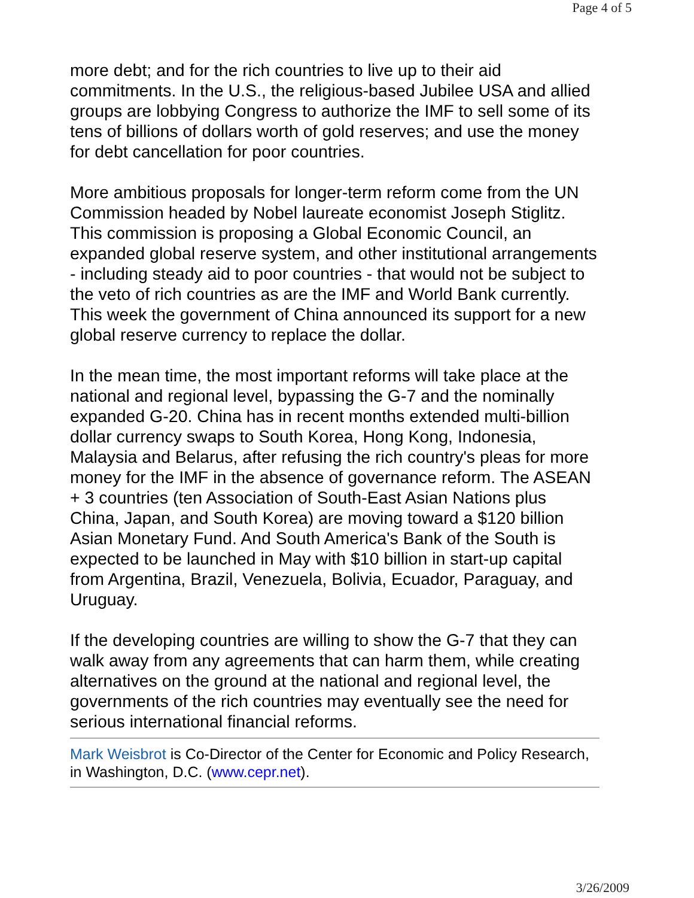Page 4 of 5
more debt; and for the rich countries to live up to their aid commitments. In the U.S., the religious-based Jubilee USA and allied groups are lobbying Congress to authorize the IMF to sell some of its tens of billions of dollars worth of gold reserves; and use the money for debt cancellation for poor countries.
More ambitious proposals for longer-term reform come from the UN Commission headed by Nobel laureate economist Joseph Stiglitz. This commission is proposing a Global Economic Council, an expanded global reserve system, and other institutional arrangements - including steady aid to poor countries - that would not be subject to the veto of rich countries as are the IMF and World Bank currently. This week the government of China announced its support for a new global reserve currency to replace the dollar.
In the mean time, the most important reforms will take place at the national and regional level, bypassing the G-7 and the nominally expanded G-20. China has in recent months extended multi-billion dollar currency swaps to South Korea, Hong Kong, Indonesia, Malaysia and Belarus, after refusing the rich country's pleas for more money for the IMF in the absence of governance reform. The ASEAN + 3 countries (ten Association of South-East Asian Nations plus China, Japan, and South Korea) are moving toward a $120 billion Asian Monetary Fund. And South America's Bank of the South is expected to be launched in May with $10 billion in start-up capital from Argentina, Brazil, Venezuela, Bolivia, Ecuador, Paraguay, and Uruguay.
If the developing countries are willing to show the G-7 that they can walk away from any agreements that can harm them, while creating alternatives on the ground at the national and regional level, the governments of the rich countries may eventually see the need for serious international financial reforms.
Mark Weisbrot is Co-Director of the Center for Economic and Policy Research, in Washington, D.C. (www.cepr.net).
3/26/2009